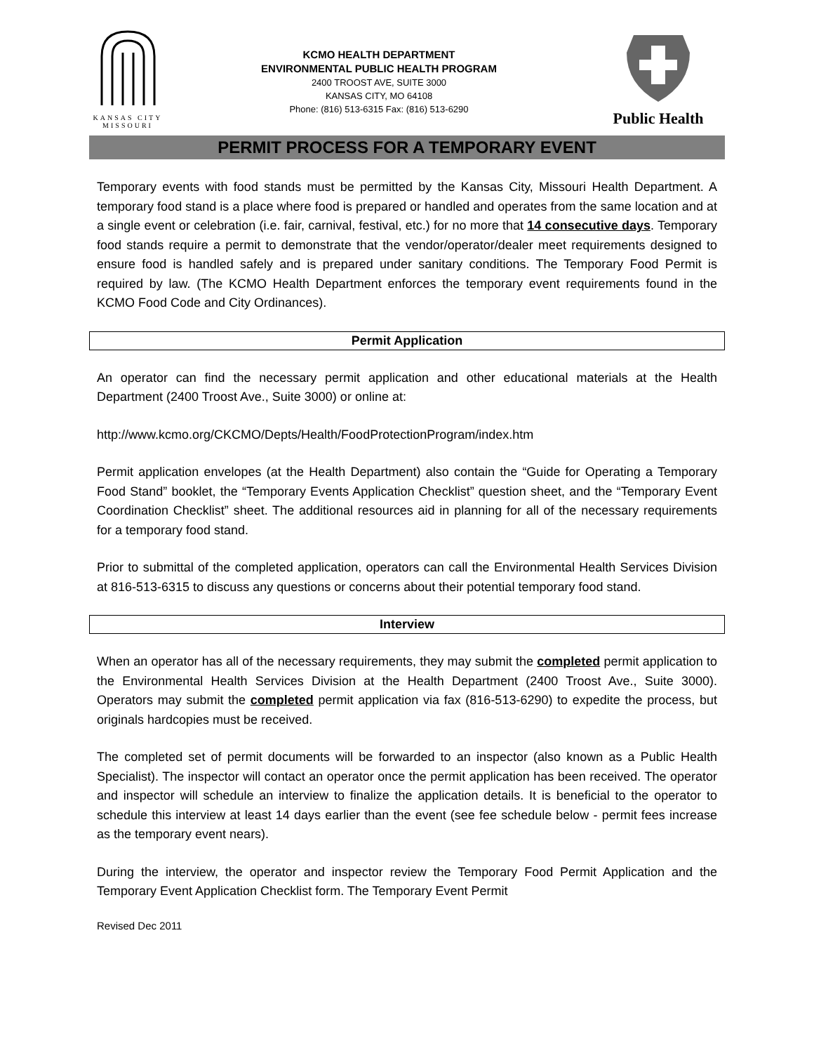KANSAS CITY
MISSOURI
KCMO HEALTH DEPARTMENT
ENVIRONMENTAL PUBLIC HEALTH PROGRAM
2400 TROOST AVE, SUITE 3000
KANSAS CITY, MO 64108
Phone: (816) 513-6315 Fax: (816) 513-6290
Public Health
PERMIT PROCESS FOR A TEMPORARY EVENT
Temporary events with food stands must be permitted by the Kansas City, Missouri Health Department. A temporary food stand is a place where food is prepared or handled and operates from the same location and at a single event or celebration (i.e. fair, carnival, festival, etc.) for no more that 14 consecutive days. Temporary food stands require a permit to demonstrate that the vendor/operator/dealer meet requirements designed to ensure food is handled safely and is prepared under sanitary conditions. The Temporary Food Permit is required by law. (The KCMO Health Department enforces the temporary event requirements found in the KCMO Food Code and City Ordinances).
Permit Application
An operator can find the necessary permit application and other educational materials at the Health Department (2400 Troost Ave., Suite 3000) or online at:
http://www.kcmo.org/CKCMO/Depts/Health/FoodProtectionProgram/index.htm
Permit application envelopes (at the Health Department) also contain the “Guide for Operating a Temporary Food Stand” booklet, the “Temporary Events Application Checklist” question sheet, and the “Temporary Event Coordination Checklist” sheet. The additional resources aid in planning for all of the necessary requirements for a temporary food stand.
Prior to submittal of the completed application, operators can call the Environmental Health Services Division at 816-513-6315 to discuss any questions or concerns about their potential temporary food stand.
Interview
When an operator has all of the necessary requirements, they may submit the completed permit application to the Environmental Health Services Division at the Health Department (2400 Troost Ave., Suite 3000). Operators may submit the completed permit application via fax (816-513-6290) to expedite the process, but originals hardcopies must be received.
The completed set of permit documents will be forwarded to an inspector (also known as a Public Health Specialist). The inspector will contact an operator once the permit application has been received. The operator and inspector will schedule an interview to finalize the application details. It is beneficial to the operator to schedule this interview at least 14 days earlier than the event (see fee schedule below - permit fees increase as the temporary event nears).
During the interview, the operator and inspector review the Temporary Food Permit Application and the Temporary Event Application Checklist form. The Temporary Event Permit
Revised Dec 2011